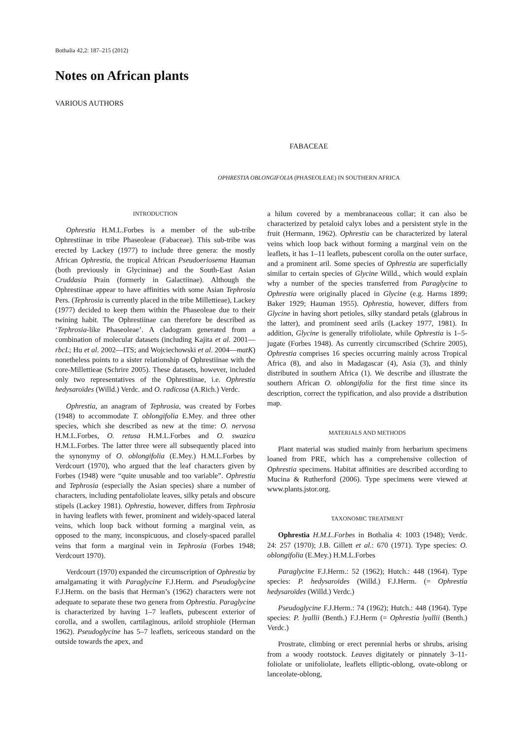Bothalia 42,2: 187–215 (2012)
Notes on African plants
VARIOUS AUTHORS
FABACEAE
OPHRESTIA OBLONGIFOLIA (PHASEOLEAE) IN SOUTHERN AFRICA
INTRODUCTION
Ophrestia H.M.L.Forbes is a member of the sub-tribe Ophrestiinae in tribe Phaseoleae (Fabaceae). This sub-tribe was erected by Lackey (1977) to include three genera: the mostly African Ophrestia, the tropical African Pseudoeriosema Hauman (both previously in Glycininae) and the South-East Asian Cruddasia Prain (formerly in Galactiinae). Although the Ophrestiinae appear to have affinities with some Asian Tephrosia Pers. (Tephrosia is currently placed in the tribe Millettieae), Lackey (1977) decided to keep them within the Phaseoleae due to their twining habit. The Ophrestiinae can therefore be described as ‘Tephrosia-like Phaseoleae’. A cladogram generated from a combination of molecular datasets (including Kajita et al. 2001—rbcL; Hu et al. 2002—ITS; and Wojciechowski et al. 2004—matK) nonetheless points to a sister relationship of Ophrestiinae with the core-Millettieae (Schrire 2005). These datasets, however, included only two representatives of the Ophrestiinae, i.e. Ophrestia hedysaroïdes (Willd.) Verdc. and O. radicosa (A.Rich.) Verdc.
Ophrestia, an anagram of Tephrosia, was created by Forbes (1948) to accommodate T. oblongifolia E.Mey. and three other species, which she described as new at the time: O. nervosa H.M.L.Forbes, O. retusa H.M.L.Forbes and O. swazica H.M.L.Forbes. The latter three were all subsequently placed into the synonymy of O. oblongifolia (E.Mey.) H.M.L.Forbes by Verdcourt (1970), who argued that the leaf characters given by Forbes (1948) were “quite unusable and too variable”. Ophrestia and Tephrosia (especially the Asian species) share a number of characters, including pentafoliolate leaves, silky petals and obscure stipels (Lackey 1981). Ophrestia, however, differs from Tephrosia in having leaflets with fewer, prominent and widely-spaced lateral veins, which loop back without forming a marginal vein, as opposed to the many, inconspicuous, and closely-spaced parallel veins that form a marginal vein in Tephrosia (Forbes 1948; Verdcourt 1970).
Verdcourt (1970) expanded the circumscription of Ophrestia by amalgamating it with Paraglycine F.J.Herm. and Pseudoglycine F.J.Herm. on the basis that Herman’s (1962) characters were not adequate to separate these two genera from Ophrestia. Paraglycine is characterized by having 1–7 leaflets, pubescent exterior of corolla, and a swollen, cartilaginous, ariloid strophiole (Herman 1962). Pseudoglycine has 5–7 leaflets, sericeous standard on the outside towards the apex, and
a hilum covered by a membranaceous collar; it can also be characterized by petaloid calyx lobes and a persistent style in the fruit (Hermann, 1962). Ophrestia can be characterized by lateral veins which loop back without forming a marginal vein on the leaflets, it has 1–11 leaflets, pubescent corolla on the outer surface, and a prominent aril. Some species of Ophrestia are superficially similar to certain species of Glycine Willd., which would explain why a number of the species transferred from Paraglycine to Ophrestia were originally placed in Glycine (e.g. Harms 1899; Baker 1929; Hauman 1955). Ophrestia, however, differs from Glycine in having short petioles, silky standard petals (glabrous in the latter), and prominent seed arils (Lackey 1977, 1981). In addition, Glycine is generally trifoliolate, while Ophrestia is 1–5-jugate (Forbes 1948). As currently circumscribed (Schrire 2005), Ophrestia comprises 16 species occurring mainly across Tropical Africa (8), and also in Madagascar (4), Asia (3), and thinly distributed in southern Africa (1). We describe and illustrate the southern African O. oblongifolia for the first time since its description, correct the typification, and also provide a distribution map.
MATERIALS AND METHODS
Plant material was studied mainly from herbarium specimens loaned from PRE, which has a comprehensive collection of Ophrestia specimens. Habitat affinities are described according to Mucina & Rutherford (2006). Type specimens were viewed at www.plants.jstor.org.
TAXONOMIC TREATMENT
Ophrestia H.M.L.Forbes in Bothalia 4: 1003 (1948); Verdc. 24: 257 (1970); J.B. Gillett et al.: 670 (1971). Type species: O. oblongifolia (E.Mey.) H.M.L.Forbes
Paraglycine F.J.Herm.: 52 (1962); Hutch.: 448 (1964). Type species: P. hedysaroïdes (Willd.) F.J.Herm. (= Ophrestia hedysaroïdes (Willd.) Verdc.)
Pseudoglycine F.J.Herm.: 74 (1962); Hutch.: 448 (1964). Type species: P. lyallii (Benth.) F.J.Herm (= Ophrestia lyallii (Benth.) Verdc.)
Prostrate, climbing or erect perennial herbs or shrubs, arising from a woody rootstock. Leaves digitately or pinnately 3–11-foliolate or unifoliolate, leaflets elliptic-oblong, ovate-oblong or lanceolate-oblong,